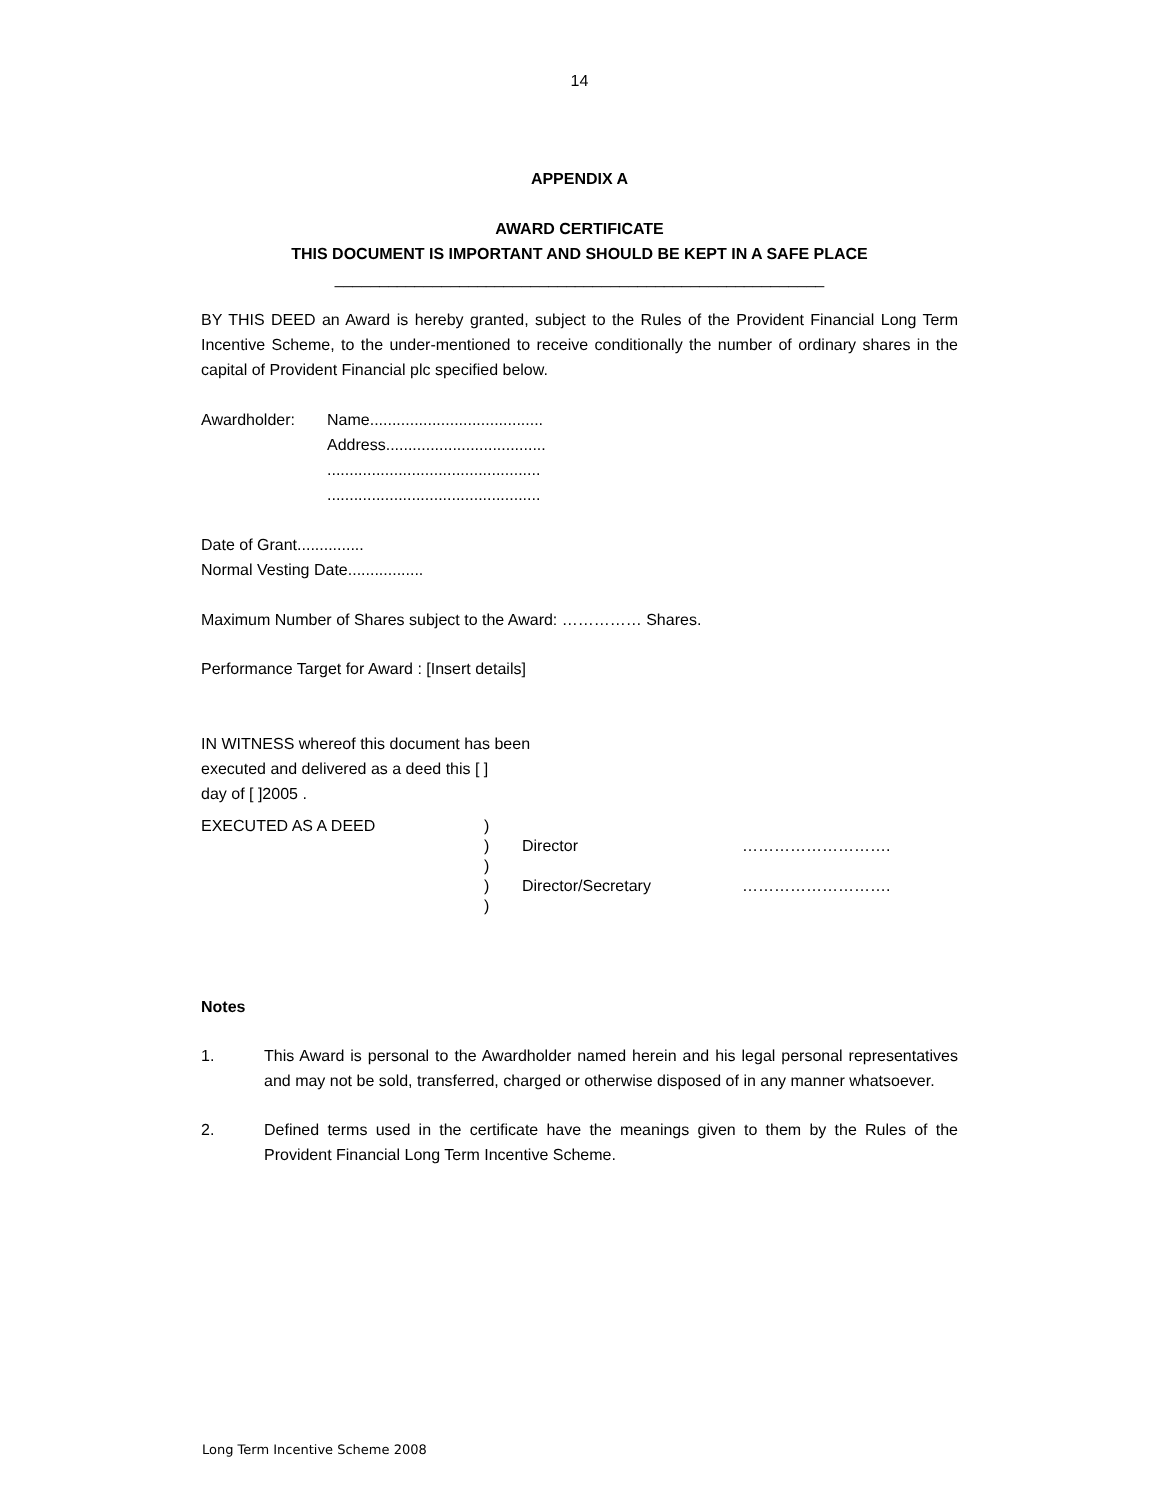14
APPENDIX A
AWARD CERTIFICATE
THIS DOCUMENT IS IMPORTANT AND SHOULD BE KEPT IN A SAFE PLACE
_______________________________________________________
BY THIS DEED an Award is hereby granted, subject to the Rules of the Provident Financial Long Term Incentive Scheme, to the under-mentioned to receive conditionally the number of ordinary shares in the capital of Provident Financial plc specified below.
| Awardholder: | Name....................................... |
| | Address.................................... |
| | ................................................ |
| | ................................................ |
Date of Grant...............
Normal Vesting Date.................
Maximum Number of Shares subject to the Award: …………… Shares.
Performance Target for Award : [Insert details]
IN WITNESS whereof this document has been
executed and delivered as a deed this [ ]
day of [ ]2005 .
| EXECUTED AS A DEED | ) | | |
| | ) | Director | ………………………. |
| | ) | | |
| | ) | Director/Secretary | ………………………. |
| | ) | | |
Notes
1. This Award is personal to the Awardholder named herein and his legal personal representatives and may not be sold, transferred, charged or otherwise disposed of in any manner whatsoever.
2. Defined terms used in the certificate have the meanings given to them by the Rules of the Provident Financial Long Term Incentive Scheme.
Long Term Incentive Scheme 2008